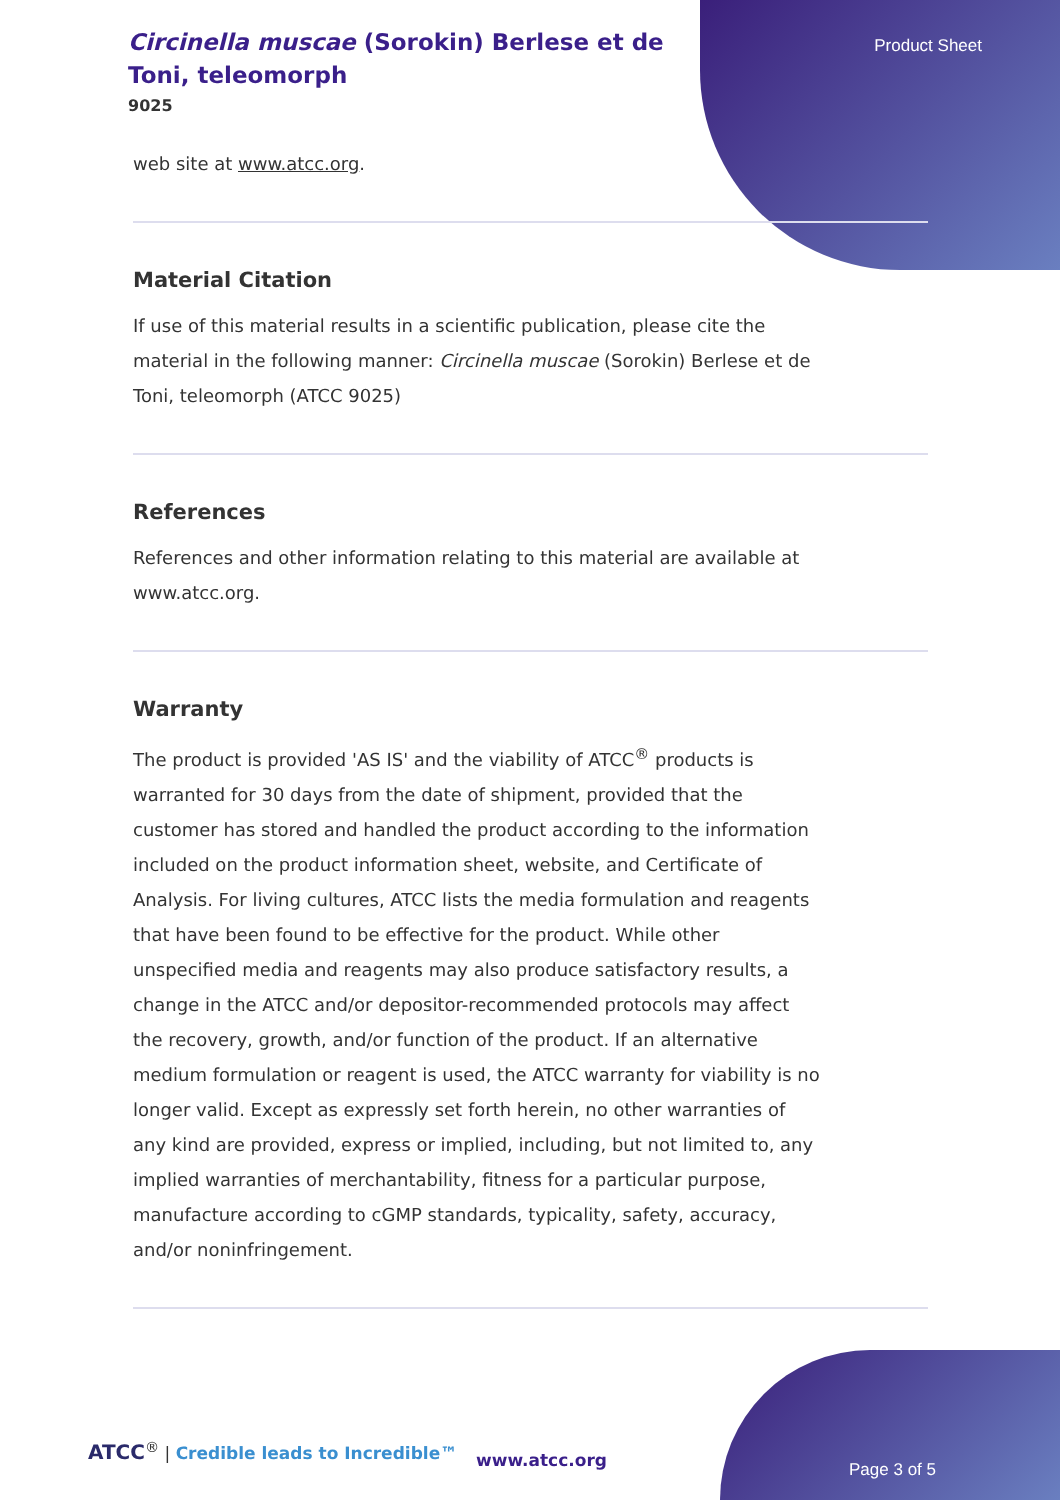Circinella muscae (Sorokin) Berlese et de Toni, teleomorph
9025
Product Sheet
web site at www.atcc.org.
Material Citation
If use of this material results in a scientific publication, please cite the material in the following manner: Circinella muscae (Sorokin) Berlese et de Toni, teleomorph (ATCC 9025)
References
References and other information relating to this material are available at www.atcc.org.
Warranty
The product is provided 'AS IS' and the viability of ATCC<sup>®</sup> products is warranted for 30 days from the date of shipment, provided that the customer has stored and handled the product according to the information included on the product information sheet, website, and Certificate of Analysis. For living cultures, ATCC lists the media formulation and reagents that have been found to be effective for the product. While other unspecified media and reagents may also produce satisfactory results, a change in the ATCC and/or depositor-recommended protocols may affect the recovery, growth, and/or function of the product. If an alternative medium formulation or reagent is used, the ATCC warranty for viability is no longer valid. Except as expressly set forth herein, no other warranties of any kind are provided, express or implied, including, but not limited to, any implied warranties of merchantability, fitness for a particular purpose, manufacture according to cGMP standards, typicality, safety, accuracy, and/or noninfringement.
ATCC<sup>®</sup> | Credible leads to Incredible™
www.atcc.org Page 3 of 5